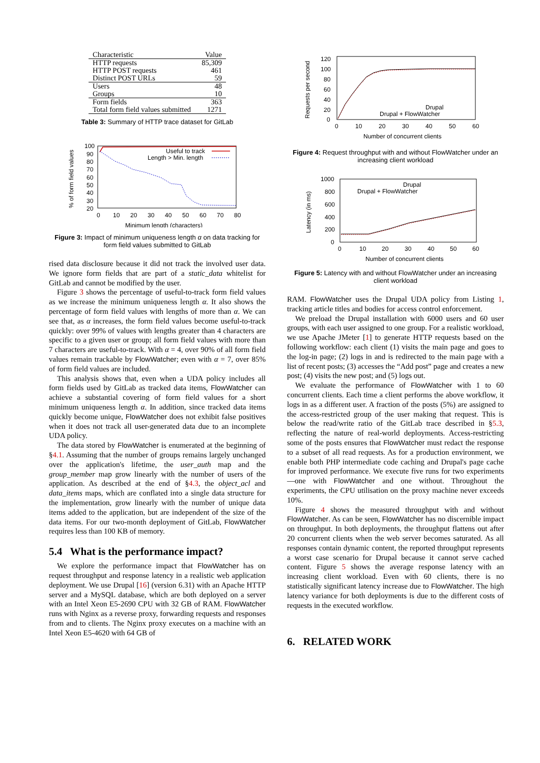| Characteristic | Value |
| --- | --- |
| HTTP requests HTTP POST requests Distinct POST URLs | 85,309 461 59 |
| Users Groups | 48 10 |
| Form fields Total form field values submitted | 363 1271 |
Table 3: Summary of HTTP trace dataset for GitLab
100
90
80
70
60
50
40
30
20
0
10
20
30
40
50
60
70
80
Minimum length (characters)
% of form field values
Useful to track
Length > Min. length
Figure 3: Impact of minimum uniqueness length α on data tracking for form field values submitted to GitLab
rised data disclosure because it did not track the involved user data. We ignore form fields that are part of a static_data whitelist for GitLab and cannot be modified by the user.
Figure 3 shows the percentage of useful-to-track form field values as we increase the minimum uniqueness length α. It also shows the percentage of form field values with lengths of more than α. We can see that, as α increases, the form field values become useful-to-track quickly: over 99% of values with lengths greater than 4 characters are specific to a given user or group; all form field values with more than 7 characters are useful-to-track. With α = 4, over 90% of all form field values remain trackable by FlowWatcher; even with α = 7, over 85% of form field values are included.
This analysis shows that, even when a UDA policy includes all form fields used by GitLab as tracked data items, FlowWatcher can achieve a substantial covering of form field values for a short minimum uniqueness length α. In addition, since tracked data items quickly become unique, FlowWatcher does not exhibit false positives when it does not track all user-generated data due to an incomplete UDA policy.
The data stored by FlowWatcher is enumerated at the beginning of §4.1. Assuming that the number of groups remains largely unchanged over the application's lifetime, the user_auth map and the group_member map grow linearly with the number of users of the application. As described at the end of §4.3, the object_acl and data_items maps, which are conflated into a single data structure for the implementation, grow linearly with the number of unique data items added to the application, but are independent of the size of the data items. For our two-month deployment of GitLab, FlowWatcher requires less than 100 KB of memory.
5.4 What is the performance impact?
We explore the performance impact that FlowWatcher has on request throughput and response latency in a realistic web application deployment. We use Drupal [16] (version 6.31) with an Apache HTTP server and a MySQL database, which are both deployed on a server with an Intel Xeon E5-2690 CPU with 32 GB of RAM. FlowWatcher runs with Nginx as a reverse proxy, forwarding requests and responses from and to clients. The Nginx proxy executes on a machine with an Intel Xeon E5-4620 with 64 GB of
120
100
80
60
40
20
0
0
10
20
30
40
50
60
Number of concurrent clients
Requests per second
Drupal
Drupal + FlowWatcher
Figure 4: Request throughput with and without FlowWatcher under an increasing client workload
1000
800
600
400
200
0
0
10
20
30
40
50
60
Number of concurrent clients
Latency (in ms)
Drupal
Drupal + FlowWatcher
Figure 5: Latency with and without FlowWatcher under an increasing client workload
RAM. FlowWatcher uses the Drupal UDA policy from Listing 1, tracking article titles and bodies for access control enforcement.
We preload the Drupal installation with 6000 users and 60 user groups, with each user assigned to one group. For a realistic workload, we use Apache JMeter [1] to generate HTTP requests based on the following workflow: each client (1) visits the main page and goes to the log-in page; (2) logs in and is redirected to the main page with a list of recent posts; (3) accesses the “Add post” page and creates a new post; (4) visits the new post; and (5) logs out.
We evaluate the performance of FlowWatcher with 1 to 60 concurrent clients. Each time a client performs the above workflow, it logs in as a different user. A fraction of the posts (5%) are assigned to the access-restricted group of the user making that request. This is below the read/write ratio of the GitLab trace described in §5.3, reflecting the nature of real-world deployments. Access-restricting some of the posts ensures that FlowWatcher must redact the response to a subset of all read requests. As for a production environment, we enable both PHP intermediate code caching and Drupal's page cache for improved performance. We execute five runs for two experiments—one with FlowWatcher and one without. Throughout the experiments, the CPU utilisation on the proxy machine never exceeds 10%.
Figure 4 shows the measured throughput with and without FlowWatcher. As can be seen, FlowWatcher has no discernible impact on throughput. In both deployments, the throughput flattens out after 20 concurrent clients when the web server becomes saturated. As all responses contain dynamic content, the reported throughput represents a worst case scenario for Drupal because it cannot serve cached content. Figure 5 shows the average response latency with an increasing client workload. Even with 60 clients, there is no statistically significant latency increase due to FlowWatcher. The high latency variance for both deployments is due to the different costs of requests in the executed workflow.
6. RELATED WORK